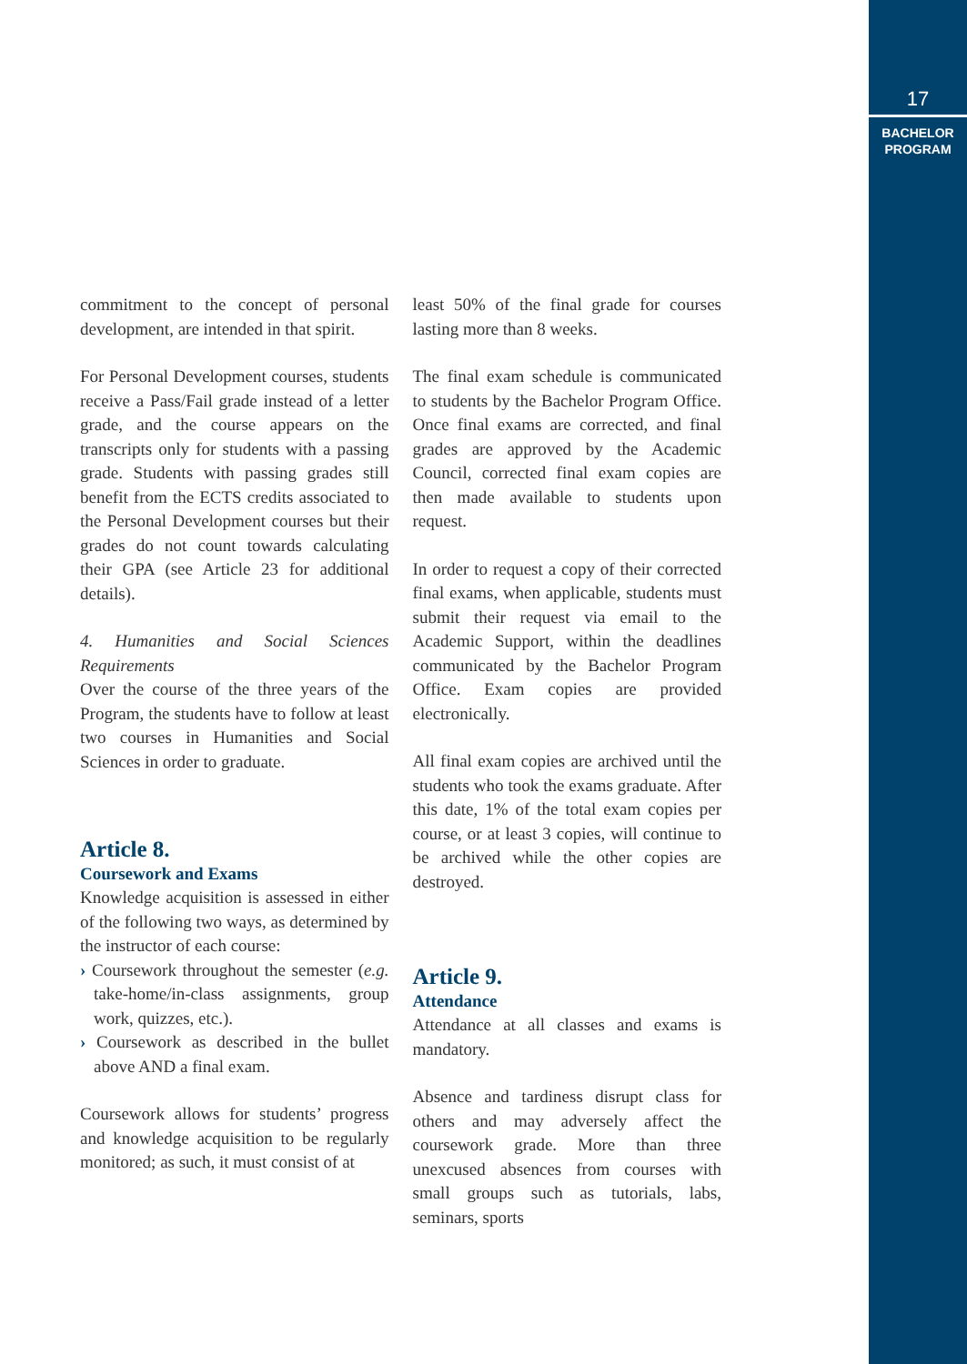commitment to the concept of personal development, are intended in that spirit.
For Personal Development courses, students receive a Pass/Fail grade instead of a letter grade, and the course appears on the transcripts only for students with a passing grade. Students with passing grades still benefit from the ECTS credits associated to the Personal Development courses but their grades do not count towards calculating their GPA (see Article 23 for additional details).
4. Humanities and Social Sciences Requirements
Over the course of the three years of the Program, the students have to follow at least two courses in Humanities and Social Sciences in order to graduate.
Article 8.
Coursework and Exams
Knowledge acquisition is assessed in either of the following two ways, as determined by the instructor of each course:
› Coursework throughout the semester (e.g. take-home/in-class assignments, group work, quizzes, etc.).
› Coursework as described in the bullet above AND a final exam.
Coursework allows for students’ progress and knowledge acquisition to be regularly monitored; as such, it must consist of at
least 50% of the final grade for courses lasting more than 8 weeks.
The final exam schedule is communicated to students by the Bachelor Program Office. Once final exams are corrected, and final grades are approved by the Academic Council, corrected final exam copies are then made available to students upon request.
In order to request a copy of their corrected final exams, when applicable, students must submit their request via email to the Academic Support, within the deadlines communicated by the Bachelor Program Office. Exam copies are provided electronically.
All final exam copies are archived until the students who took the exams graduate. After this date, 1% of the total exam copies per course, or at least 3 copies, will continue to be archived while the other copies are destroyed.
Article 9.
Attendance
Attendance at all classes and exams is mandatory.
Absence and tardiness disrupt class for others and may adversely affect the coursework grade. More than three unexcused absences from courses with small groups such as tutorials, labs, seminars, sports
17
BACHELOR
PROGRAM